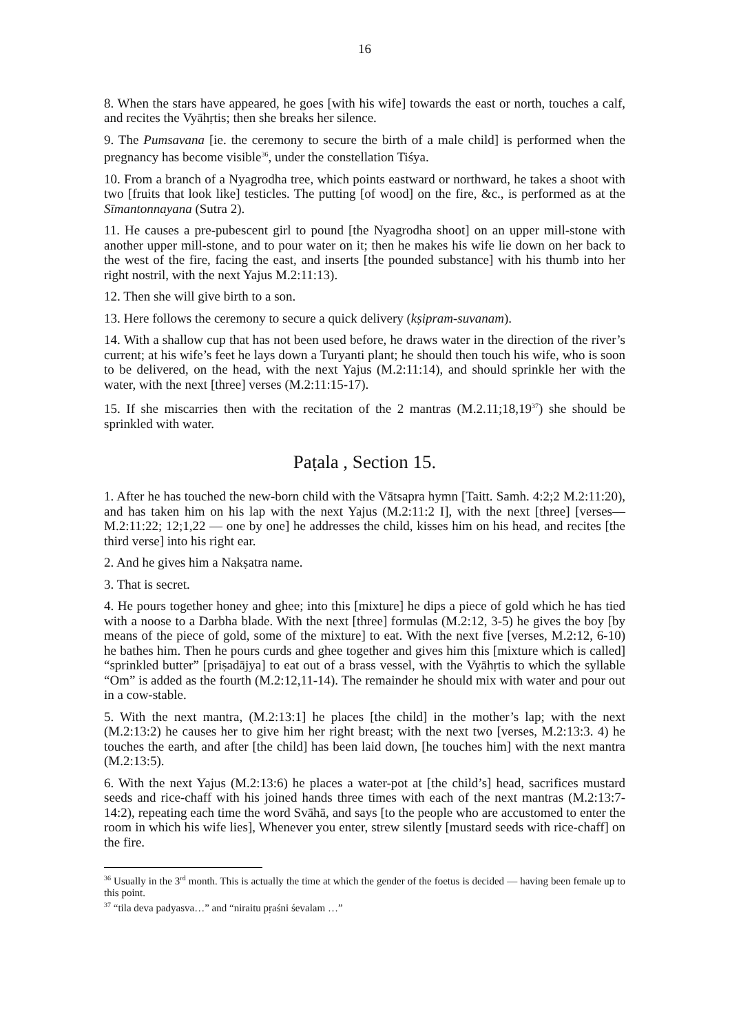16
8. When the stars have appeared, he goes [with his wife] towards the east or north, touches a calf, and recites the Vyāhṛtis; then she breaks her silence.
9. The Pumsavana [ie. the ceremony to secure the birth of a male child] is performed when the pregnancy has become visible<sup>36</sup>, under the constellation Tiśya.
10. From a branch of a Nyagrodha tree, which points eastward or northward, he takes a shoot with two [fruits that look like] testicles. The putting [of wood] on the fire, &c., is performed as at the Sīmantonnayana (Sutra 2).
11. He causes a pre-pubescent girl to pound [the Nyagrodha shoot] on an upper mill-stone with another upper mill-stone, and to pour water on it; then he makes his wife lie down on her back to the west of the fire, facing the east, and inserts [the pounded substance] with his thumb into her right nostril, with the next Yajus M.2:11:13).
12. Then she will give birth to a son.
13. Here follows the ceremony to secure a quick delivery (kṣipram-suvanam).
14. With a shallow cup that has not been used before, he draws water in the direction of the river’s current; at his wife’s feet he lays down a Turyanti plant; he should then touch his wife, who is soon to be delivered, on the head, with the next Yajus (M.2:11:14), and should sprinkle her with the water, with the next [three] verses (M.2:11:15-17).
15. If she miscarries then with the recitation of the 2 mantras (M.2.11;18,19<sup>37</sup>) she should be sprinkled with water.
Paṭala , Section 15.
1. After he has touched the new-born child with the Vātsapra hymn [Taitt. Samh. 4:2;2 M.2:11:20), and has taken him on his lap with the next Yajus (M.2:11:2 I], with the next [three] [verses— M.2:11:22; 12;1,22 — one by one] he addresses the child, kisses him on his head, and recites [the third verse] into his right ear.
2. And he gives him a Nakṣatra name.
3. That is secret.
4. He pours together honey and ghee; into this [mixture] he dips a piece of gold which he has tied with a noose to a Darbha blade. With the next [three] formulas (M.2:12, 3-5) he gives the boy [by means of the piece of gold, some of the mixture] to eat. With the next five [verses, M.2:12, 6-10) he bathes him. Then he pours curds and ghee together and gives him this [mixture which is called] “sprinkled butter” [priṣadājya] to eat out of a brass vessel, with the Vyāhṛtis to which the syllable “Om” is added as the fourth (M.2:12,11-14). The remainder he should mix with water and pour out in a cow-stable.
5. With the next mantra, (M.2:13:1] he places [the child] in the mother’s lap; with the next (M.2:13:2) he causes her to give him her right breast; with the next two [verses, M.2:13:3. 4) he touches the earth, and after [the child] has been laid down, [he touches him] with the next mantra (M.2:13:5).
6. With the next Yajus (M.2:13:6) he places a water-pot at [the child’s] head, sacrifices mustard seeds and rice-chaff with his joined hands three times with each of the next mantras (M.2:13:7-14:2), repeating each time the word Svāhā, and says [to the people who are accustomed to enter the room in which his wife lies], Whenever you enter, strew silently [mustard seeds with rice-chaff] on the fire.
<sup>36</sup> Usually in the 3<sup>rd</sup> month. This is actually the time at which the gender of the foetus is decided — having been female up to this point.
<sup>37</sup> “tila deva padyasva…” and “niraitu pṛaśni śevalam …”